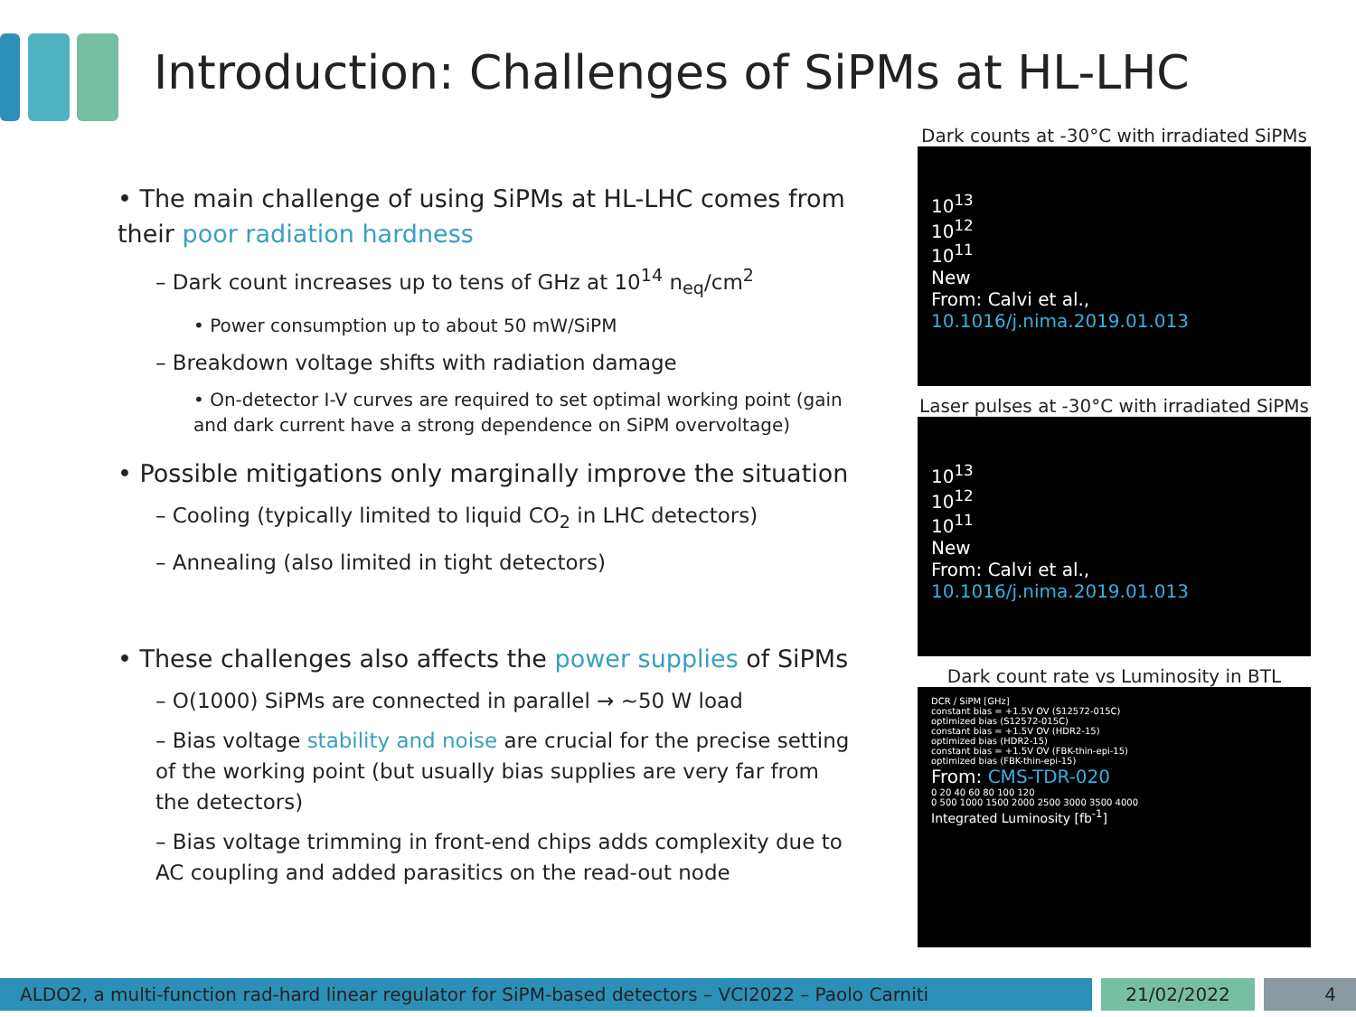Introduction: Challenges of SiPMs at HL-LHC
• The main challenge of using SiPMs at HL-LHC comes from their poor radiation hardness
– Dark count increases up to tens of GHz at 10<sup>14</sup> n<sub>eq</sub>/cm<sup>2</sup>
• Power consumption up to about 50 mW/SiPM
– Breakdown voltage shifts with radiation damage
• On-detector I-V curves are required to set optimal working point (gain and dark current have a strong dependence on SiPM overvoltage)
• Possible mitigations only marginally improve the situation
– Cooling (typically limited to liquid CO<sub>2</sub> in LHC detectors)
– Annealing (also limited in tight detectors)
• These challenges also affects the power supplies of SiPMs
– O(1000) SiPMs are connected in parallel → ~50 W load
– Bias voltage stability and noise are crucial for the precise setting of the working point (but usually bias supplies are very far from the detectors)
– Bias voltage trimming in front-end chips adds complexity due to AC coupling and added parasitics on the read-out node
Dark counts at -30°C with irradiated SiPMs
10<sup>13</sup>
10<sup>12</sup>
10<sup>11</sup>
New
From: Calvi et al., 10.1016/j.nima.2019.01.013
Laser pulses at -30°C with irradiated SiPMs
10<sup>13</sup>
10<sup>12</sup>
10<sup>11</sup>
New
From: Calvi et al., 10.1016/j.nima.2019.01.013
Dark count rate vs Luminosity in BTL
DCR / SiPM [GHz]
constant bias = +1.5V OV (S12572-015C)
optimized bias (S12572-015C)
constant bias = +1.5V OV (HDR2-15)
optimized bias (HDR2-15)
constant bias = +1.5V OV (FBK-thin-epi-15)
optimized bias (FBK-thin-epi-15)
From: CMS-TDR-020
0 20 40 60 80 100 120
0 500 1000 1500 2000 2500 3000 3500 4000
Integrated Luminosity [fb<sup>-1</sup>]
ALDO2, a multi-function rad-hard linear regulator for SiPM-based detectors – VCI2022 – Paolo Carniti 21/02/2022 4